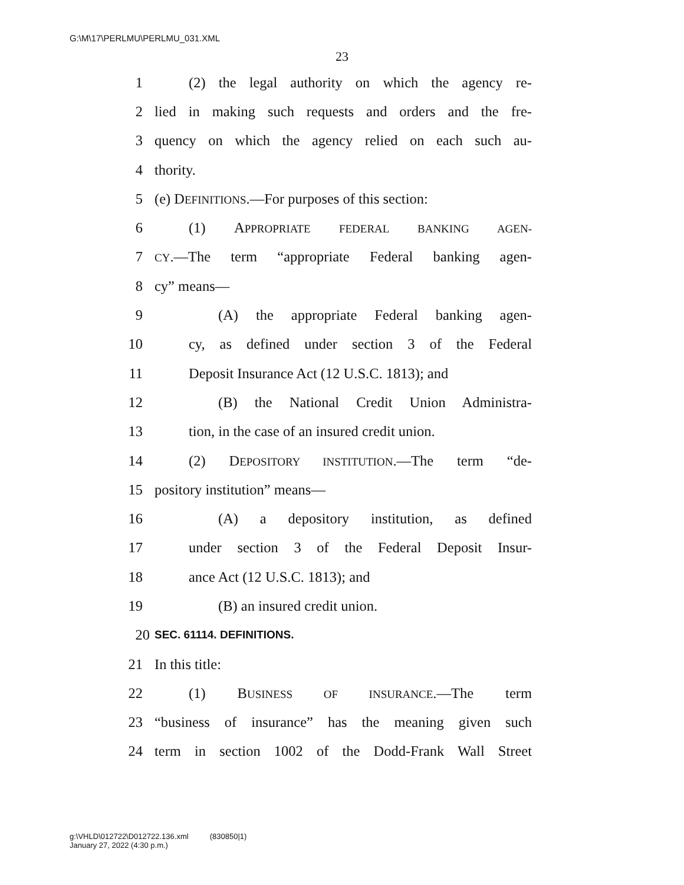G:\M\17\PERLMU\PERLMU_031.XML
23
1 (2) the legal authority on which the agency re-
2 lied in making such requests and orders and the fre-
3 quency on which the agency relied on each such au-
4 thority.
5 (e) DEFINITIONS.—For purposes of this section:
6 (1) APPROPRIATE FEDERAL BANKING AGEN-
7 CY.—The term “appropriate Federal banking agen-
8 cy” means—
9 (A) the appropriate Federal banking agen-
10 cy, as defined under section 3 of the Federal
11 Deposit Insurance Act (12 U.S.C. 1813); and
12 (B) the National Credit Union Administra-
13 tion, in the case of an insured credit union.
14 (2) DEPOSITORY INSTITUTION.—The term “de-
15 pository institution” means—
16 (A) a depository institution, as defined
17 under section 3 of the Federal Deposit Insur-
18 ance Act (12 U.S.C. 1813); and
19 (B) an insured credit union.
20 SEC. 61114. DEFINITIONS.
21 In this title:
22 (1) BUSINESS OF INSURANCE.—The term
23 “business of insurance” has the meaning given such
24 term in section 1002 of the Dodd-Frank Wall Street
g:\VHLD\012722\D012722.136.xml (830850|1)
January 27, 2022 (4:30 p.m.)